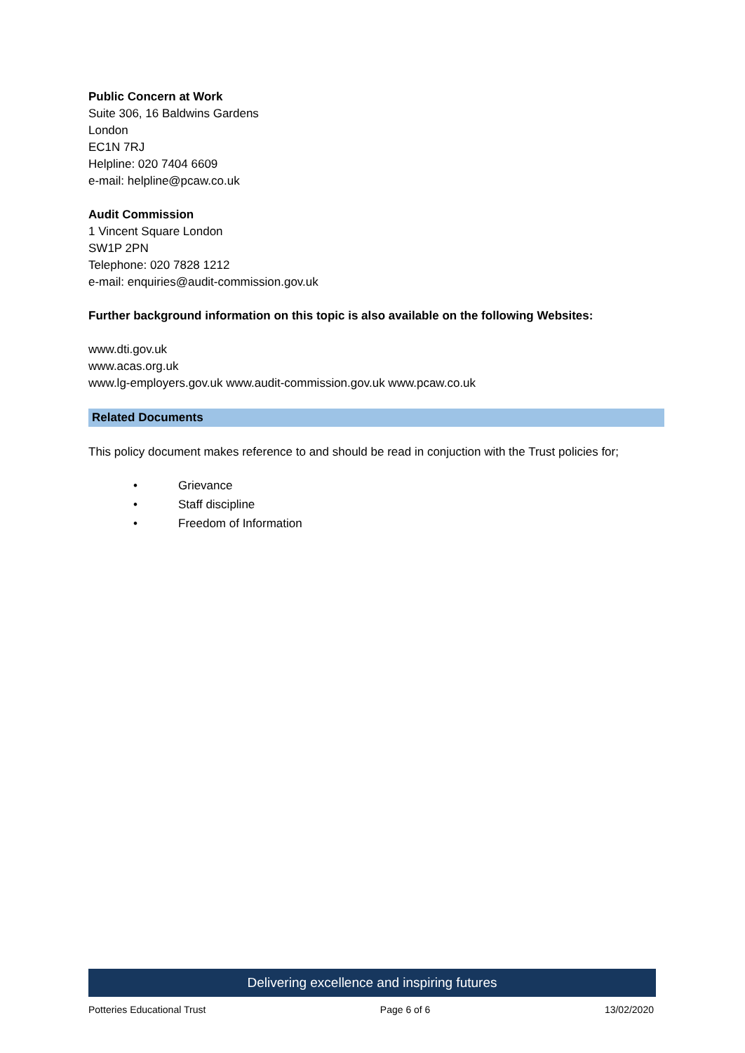Public Concern at Work
Suite 306, 16 Baldwins Gardens
London
EC1N 7RJ
Helpline: 020 7404 6609
e-mail: helpline@pcaw.co.uk
Audit Commission
1 Vincent Square London
SW1P 2PN
Telephone: 020 7828 1212
e-mail: enquiries@audit-commission.gov.uk
Further background information on this topic is also available on the following Websites:
www.dti.gov.uk
www.acas.org.uk
www.lg-employers.gov.uk www.audit-commission.gov.uk www.pcaw.co.uk
Related Documents
This policy document makes reference to and should be read in conjuction with the Trust policies for;
• Grievance
• Staff discipline
• Freedom of Information
Delivering excellence and inspiring futures
Potteries Educational Trust Page 6 of 6 13/02/2020